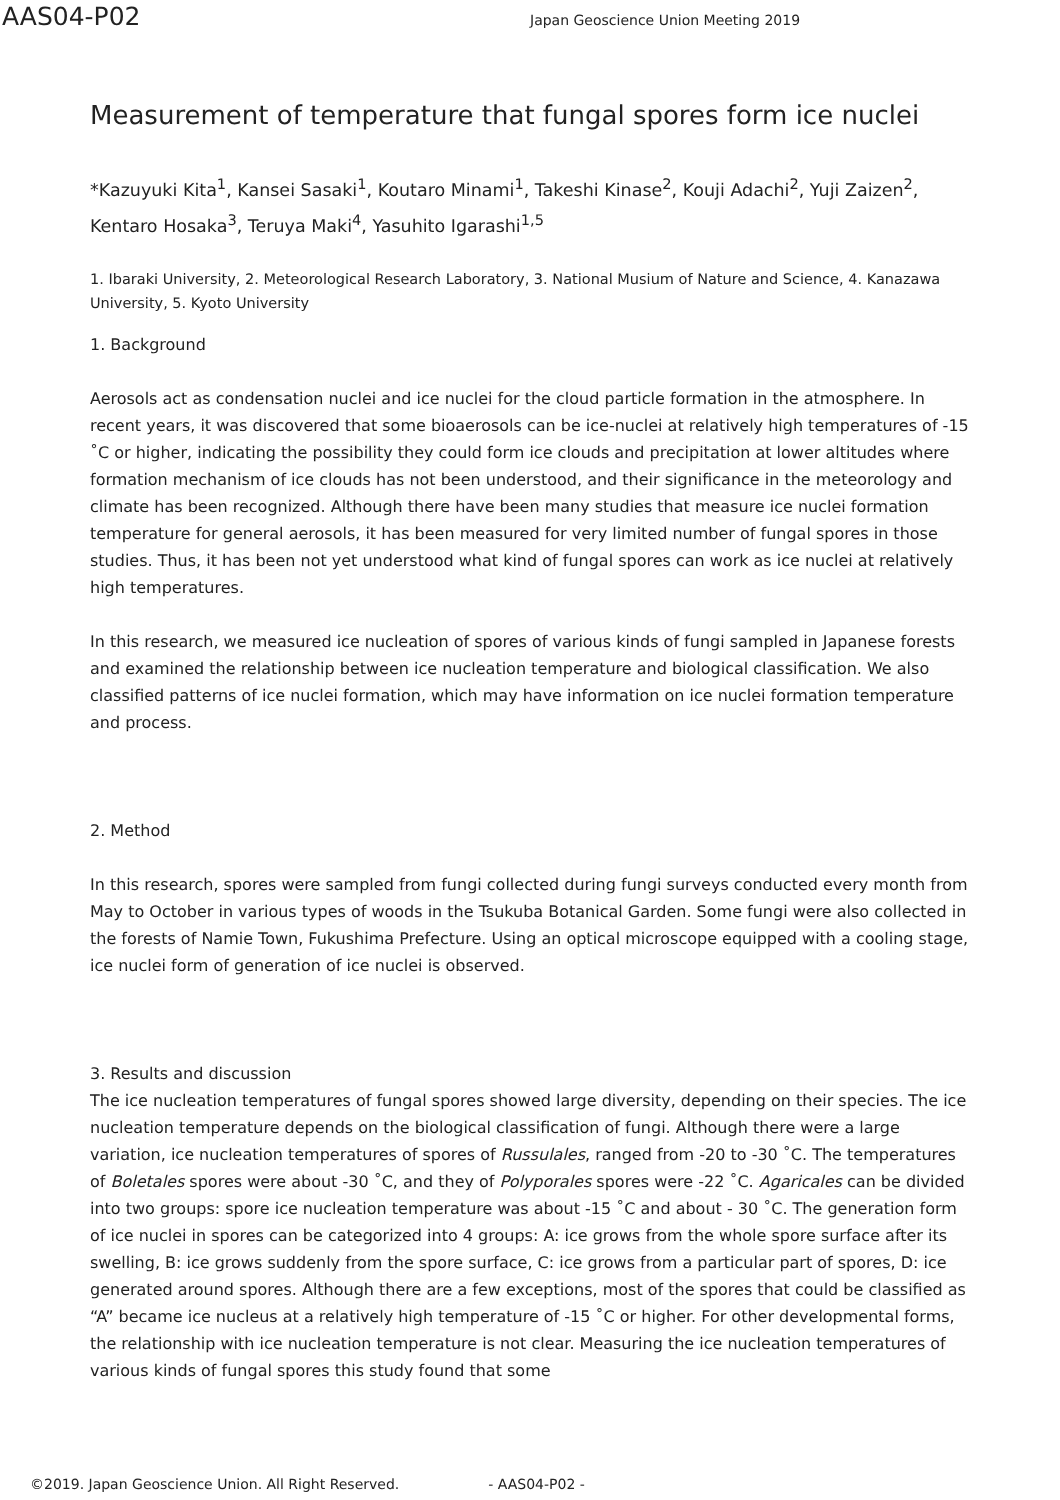AAS04-P02
Japan Geoscience Union Meeting 2019
Measurement of temperature that fungal spores form ice nuclei
*Kazuyuki Kita<sup>1</sup>, Kansei Sasaki<sup>1</sup>, Koutaro Minami<sup>1</sup>, Takeshi Kinase<sup>2</sup>, Kouji Adachi<sup>2</sup>, Yuji Zaizen<sup>2</sup>, Kentaro Hosaka<sup>3</sup>, Teruya Maki<sup>4</sup>, Yasuhito Igarashi<sup>1,5</sup>
1. Ibaraki University, 2. Meteorological Research Laboratory, 3. National Musium of Nature and Science, 4. Kanazawa University, 5. Kyoto University
1. Background
Aerosols act as condensation nuclei and ice nuclei for the cloud particle formation in the atmosphere. In recent years, it was discovered that some bioaerosols can be ice-nuclei at relatively high temperatures of -15 ˚C or higher, indicating the possibility they could form ice clouds and precipitation at lower altitudes where formation mechanism of ice clouds has not been understood, and their significance in the meteorology and climate has been recognized. Although there have been many studies that measure ice nuclei formation temperature for general aerosols, it has been measured for very limited number of fungal spores in those studies. Thus, it has been not yet understood what kind of fungal spores can work as ice nuclei at relatively high temperatures.
In this research, we measured ice nucleation of spores of various kinds of fungi sampled in Japanese forests and examined the relationship between ice nucleation temperature and biological classification. We also classified patterns of ice nuclei formation, which may have information on ice nuclei formation temperature and process.
2. Method
In this research, spores were sampled from fungi collected during fungi surveys conducted every month from May to October in various types of woods in the Tsukuba Botanical Garden. Some fungi were also collected in the forests of Namie Town, Fukushima Prefecture. Using an optical microscope equipped with a cooling stage, ice nuclei form of generation of ice nuclei is observed.
3. Results and discussion
The ice nucleation temperatures of fungal spores showed large diversity, depending on their species. The ice nucleation temperature depends on the biological classification of fungi. Although there were a large variation, ice nucleation temperatures of spores of Russulales, ranged from -20 to -30 ˚C. The temperatures of Boletales spores were about -30 ˚C, and they of Polyporales spores were -22 ˚C. Agaricales can be divided into two groups: spore ice nucleation temperature was about -15 ˚C and about - 30 ˚C. The generation form of ice nuclei in spores can be categorized into 4 groups: A: ice grows from the whole spore surface after its swelling, B: ice grows suddenly from the spore surface, C: ice grows from a particular part of spores, D: ice generated around spores. Although there are a few exceptions, most of the spores that could be classified as “A” became ice nucleus at a relatively high temperature of -15 ˚C or higher. For other developmental forms, the relationship with ice nucleation temperature is not clear. Measuring the ice nucleation temperatures of various kinds of fungal spores this study found that some
©2019. Japan Geoscience Union. All Right Reserved. - AAS04-P02 -